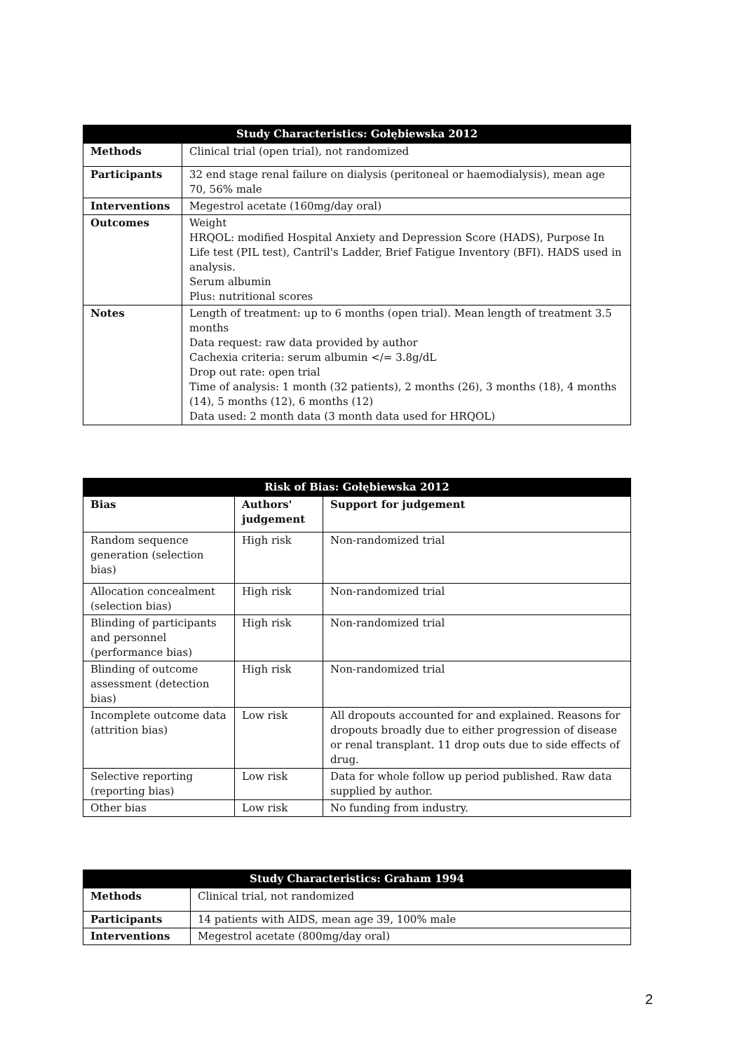| Study Characteristics: Gołębiewska 2012 | |
| --- | --- |
| Methods | Clinical trial (open trial), not randomized |
| Participants | 32 end stage renal failure on dialysis (peritoneal or haemodialysis), mean age 70, 56% male |
| Interventions | Megestrol acetate (160mg/day oral) |
| Outcomes | Weight HRQOL: modified Hospital Anxiety and Depression Score (HADS), Purpose In Life test (PIL test), Cantril's Ladder, Brief Fatigue Inventory (BFI). HADS used in analysis. Serum albumin Plus: nutritional scores |
| Notes | Length of treatment: up to 6 months (open trial). Mean length of treatment 3.5 months Data request: raw data provided by author Cachexia criteria: serum albumin </= 3.8g/dL Drop out rate: open trial Time of analysis: 1 month (32 patients), 2 months (26), 3 months (18), 4 months (14), 5 months (12), 6 months (12) Data used: 2 month data (3 month data used for HRQOL) |
| Risk of Bias: Gołębiewska 2012 | | |
| --- | --- | --- |
| Bias | Authors' judgement | Support for judgement |
| Random sequence generation (selection bias) | High risk | Non-randomized trial |
| Allocation concealment (selection bias) | High risk | Non-randomized trial |
| Blinding of participants and personnel (performance bias) | High risk | Non-randomized trial |
| Blinding of outcome assessment (detection bias) | High risk | Non-randomized trial |
| Incomplete outcome data (attrition bias) | Low risk | All dropouts accounted for and explained. Reasons for dropouts broadly due to either progression of disease or renal transplant. 11 drop outs due to side effects of drug. |
| Selective reporting (reporting bias) | Low risk | Data for whole follow up period published. Raw data supplied by author. |
| Other bias | Low risk | No funding from industry. |
| Study Characteristics: Graham 1994 | |
| --- | --- |
| Methods | Clinical trial, not randomized |
| Participants | 14 patients with AIDS, mean age 39, 100% male |
| Interventions | Megestrol acetate (800mg/day oral) |
2